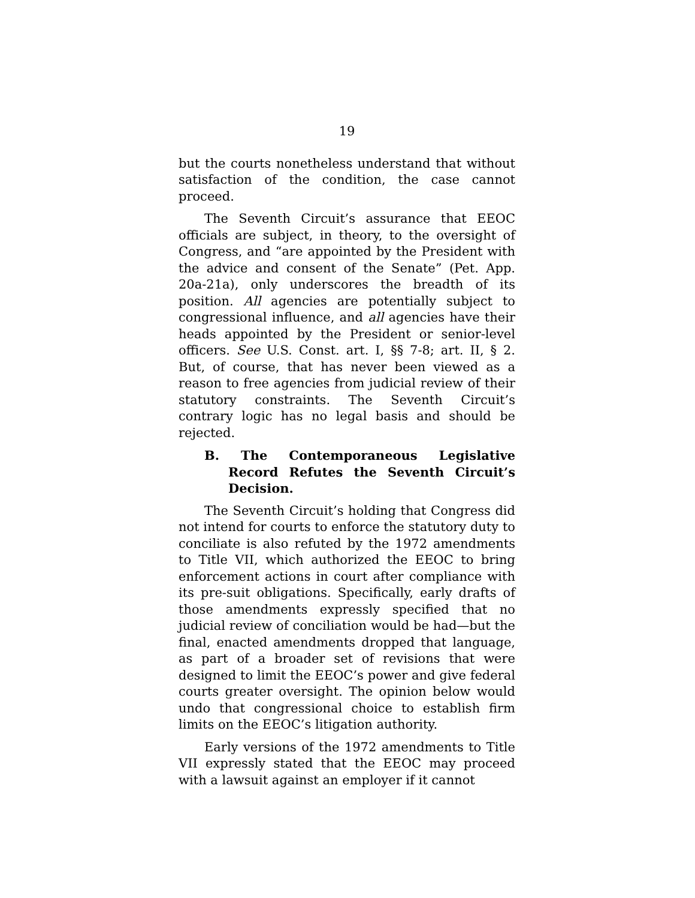19
but the courts nonetheless understand that without satisfaction of the condition, the case cannot proceed.
The Seventh Circuit’s assurance that EEOC officials are subject, in theory, to the oversight of Congress, and “are appointed by the President with the advice and consent of the Senate” (Pet. App. 20a-21a), only underscores the breadth of its position. All agencies are potentially subject to congressional influence, and all agencies have their heads appointed by the President or senior-level officers. See U.S. Const. art. I, §§ 7-8; art. II, § 2. But, of course, that has never been viewed as a reason to free agencies from judicial review of their statutory constraints. The Seventh Circuit’s contrary logic has no legal basis and should be rejected.
B. The Contemporaneous Legislative Record Refutes the Seventh Circuit’s Decision.
The Seventh Circuit’s holding that Congress did not intend for courts to enforce the statutory duty to conciliate is also refuted by the 1972 amendments to Title VII, which authorized the EEOC to bring enforcement actions in court after compliance with its pre-suit obligations. Specifically, early drafts of those amendments expressly specified that no judicial review of conciliation would be had—but the final, enacted amendments dropped that language, as part of a broader set of revisions that were designed to limit the EEOC’s power and give federal courts greater oversight. The opinion below would undo that congressional choice to establish firm limits on the EEOC’s litigation authority.
Early versions of the 1972 amendments to Title VII expressly stated that the EEOC may proceed with a lawsuit against an employer if it cannot